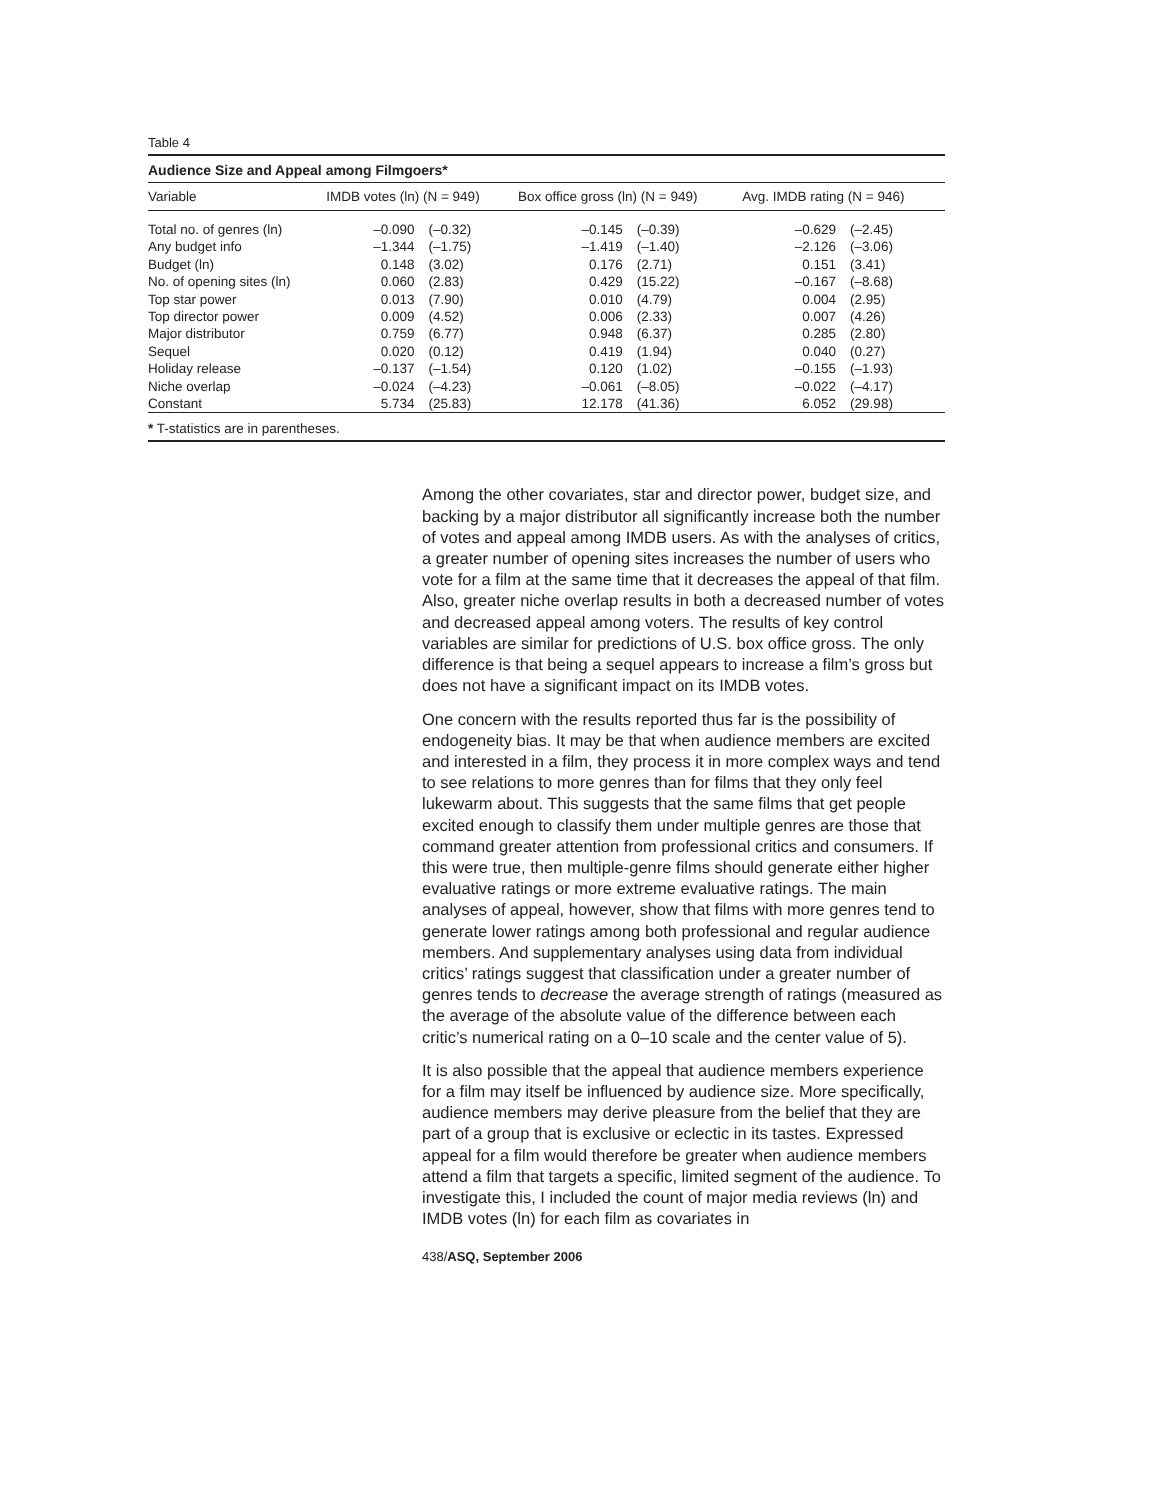Table 4
Audience Size and Appeal among Filmgoers*
| Variable | IMDB votes (ln) (N = 949) | | Box office gross (ln) (N = 949) | | Avg. IMDB rating (N = 946) | |
| --- | --- | --- | --- | --- | --- | --- |
| Total no. of genres (ln) | –0.090 | (–0.32) | –0.145 | (–0.39) | –0.629 | (–2.45) |
| Any budget info | –1.344 | (–1.75) | –1.419 | (–1.40) | –2.126 | (–3.06) |
| Budget (ln) | 0.148 | (3.02) | 0.176 | (2.71) | 0.151 | (3.41) |
| No. of opening sites (ln) | 0.060 | (2.83) | 0.429 | (15.22) | –0.167 | (–8.68) |
| Top star power | 0.013 | (7.90) | 0.010 | (4.79) | 0.004 | (2.95) |
| Top director power | 0.009 | (4.52) | 0.006 | (2.33) | 0.007 | (4.26) |
| Major distributor | 0.759 | (6.77) | 0.948 | (6.37) | 0.285 | (2.80) |
| Sequel | 0.020 | (0.12) | 0.419 | (1.94) | 0.040 | (0.27) |
| Holiday release | –0.137 | (–1.54) | 0.120 | (1.02) | –0.155 | (–1.93) |
| Niche overlap | –0.024 | (–4.23) | –0.061 | (–8.05) | –0.022 | (–4.17) |
| Constant | 5.734 | (25.83) | 12.178 | (41.36) | 6.052 | (29.98) |
* T-statistics are in parentheses.
Among the other covariates, star and director power, budget size, and backing by a major distributor all significantly increase both the number of votes and appeal among IMDB users. As with the analyses of critics, a greater number of opening sites increases the number of users who vote for a film at the same time that it decreases the appeal of that film. Also, greater niche overlap results in both a decreased number of votes and decreased appeal among voters. The results of key control variables are similar for predictions of U.S. box office gross. The only difference is that being a sequel appears to increase a film’s gross but does not have a significant impact on its IMDB votes.
One concern with the results reported thus far is the possibility of endogeneity bias. It may be that when audience members are excited and interested in a film, they process it in more complex ways and tend to see relations to more genres than for films that they only feel lukewarm about. This suggests that the same films that get people excited enough to classify them under multiple genres are those that command greater attention from professional critics and consumers. If this were true, then multiple-genre films should generate either higher evaluative ratings or more extreme evaluative ratings. The main analyses of appeal, however, show that films with more genres tend to generate lower ratings among both professional and regular audience members. And supplementary analyses using data from individual critics’ ratings suggest that classification under a greater number of genres tends to decrease the average strength of ratings (measured as the average of the absolute value of the difference between each critic’s numerical rating on a 0–10 scale and the center value of 5).
It is also possible that the appeal that audience members experience for a film may itself be influenced by audience size. More specifically, audience members may derive pleasure from the belief that they are part of a group that is exclusive or eclectic in its tastes. Expressed appeal for a film would therefore be greater when audience members attend a film that targets a specific, limited segment of the audience. To investigate this, I included the count of major media reviews (ln) and IMDB votes (ln) for each film as covariates in
438/ASQ, September 2006